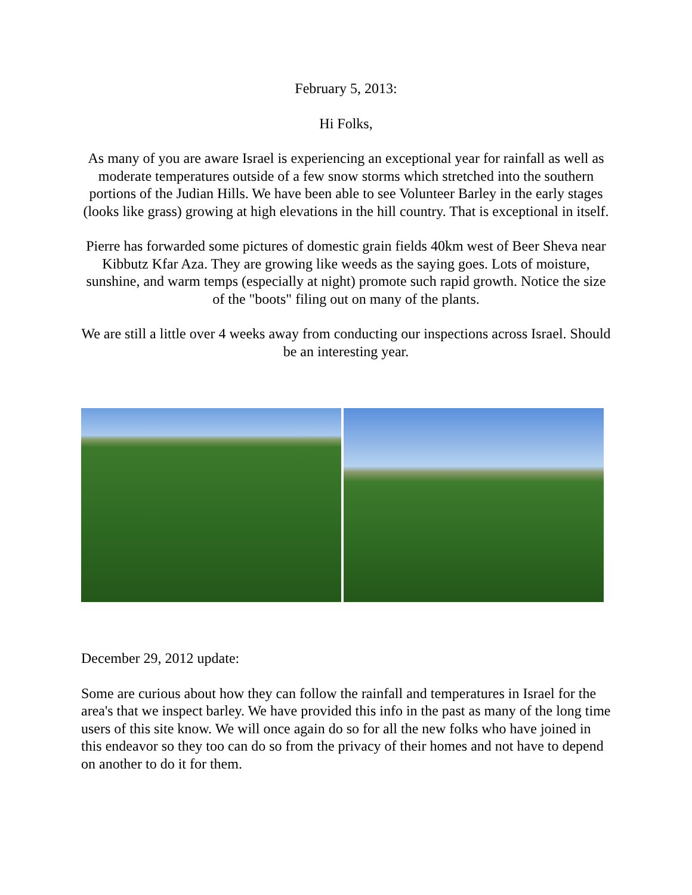February 5, 2013:
Hi Folks,
As many of you are aware Israel is experiencing an exceptional year for rainfall as well as moderate temperatures outside of a few snow storms which stretched into the southern portions of the Judian Hills. We have been able to see Volunteer Barley in the early stages (looks like grass) growing at high elevations in the hill country. That is exceptional in itself.
Pierre has forwarded some pictures of domestic grain fields 40km west of Beer Sheva near Kibbutz Kfar Aza. They are growing like weeds as the saying goes. Lots of moisture, sunshine, and warm temps (especially at night) promote such rapid growth. Notice the size of the "boots" filing out on many of the plants.
We are still a little over 4 weeks away from conducting our inspections across Israel. Should be an interesting year.
December 29, 2012 update:
Some are curious about how they can follow the rainfall and temperatures in Israel for the area's that we inspect barley. We have provided this info in the past as many of the long time users of this site know. We will once again do so for all the new folks who have joined in this endeavor so they too can do so from the privacy of their homes and not have to depend on another to do it for them.